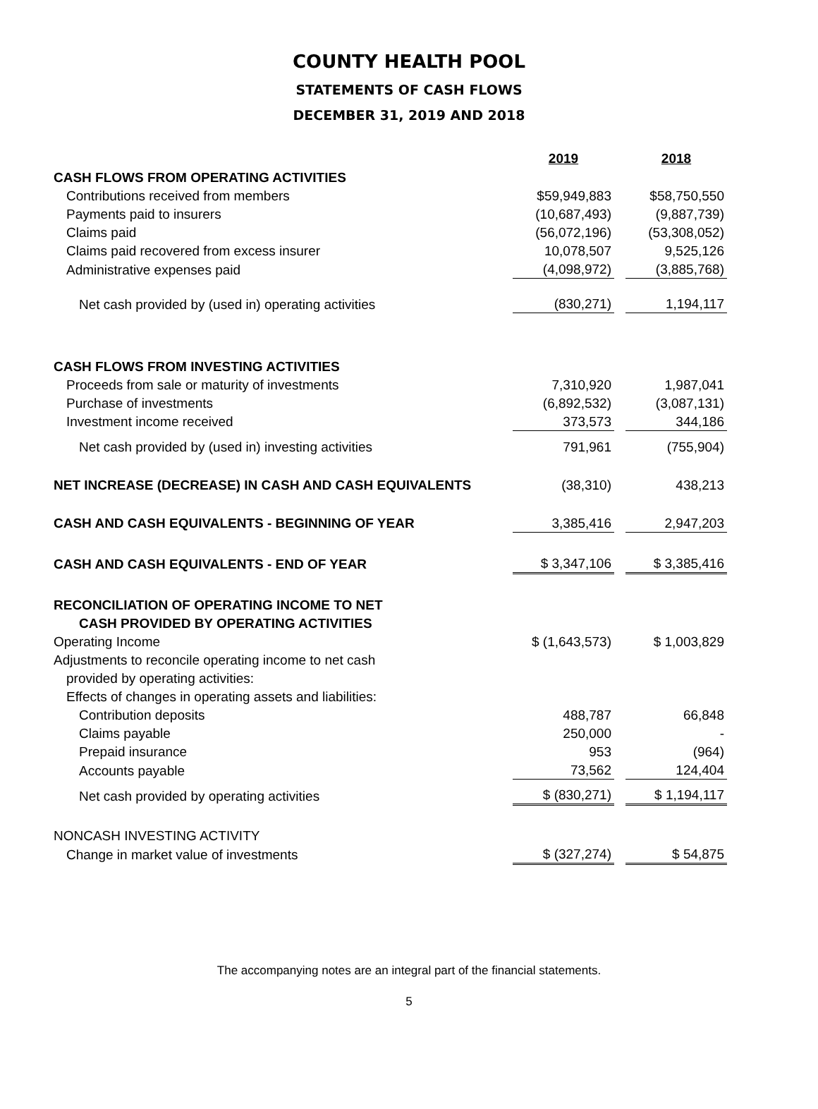COUNTY HEALTH POOL
STATEMENTS OF CASH FLOWS
DECEMBER 31, 2019 AND 2018
| | 2019 | | 2018 |
| CASH FLOWS FROM OPERATING ACTIVITIES | | | |
| Contributions received from members | $59,949,883 | | $58,750,550 |
| Payments paid to insurers | (10,687,493) | | (9,887,739) |
| Claims paid | (56,072,196) | | (53,308,052) |
| Claims paid recovered from excess insurer | 10,078,507 | | 9,525,126 |
| Administrative expenses paid | (4,098,972) | | (3,885,768) |
| Net cash provided by (used in) operating activities | (830,271) | | 1,194,117 |
| CASH FLOWS FROM INVESTING ACTIVITIES | | | |
| Proceeds from sale or maturity of investments | 7,310,920 | | 1,987,041 |
| Purchase of investments | (6,892,532) | | (3,087,131) |
| Investment income received | 373,573 | | 344,186 |
| Net cash provided by (used in) investing activities | 791,961 | | (755,904) |
| NET INCREASE (DECREASE) IN CASH AND CASH EQUIVALENTS | (38,310) | | 438,213 |
| CASH AND CASH EQUIVALENTS - BEGINNING OF YEAR | 3,385,416 | | 2,947,203 |
| CASH AND CASH EQUIVALENTS - END OF YEAR | $ 3,347,106 | | $ 3,385,416 |
| RECONCILIATION OF OPERATING INCOME TO NET | | | |
| CASH PROVIDED BY OPERATING ACTIVITIES | | | |
| Operating Income | $ (1,643,573) | | $ 1,003,829 |
| Adjustments to reconcile operating income to net cash | | | |
| provided by operating activities: | | | |
| Effects of changes in operating assets and liabilities: | | | |
| Contribution deposits | 488,787 | | 66,848 |
| Claims payable | 250,000 | | - |
| Prepaid insurance | 953 | | (964) |
| Accounts payable | 73,562 | | 124,404 |
| Net cash provided by operating activities | $ (830,271) | | $ 1,194,117 |
| NONCASH INVESTING ACTIVITY | | | |
| Change in market value of investments | $ (327,274) | | $ 54,875 |
The accompanying notes are an integral part of the financial statements.
5